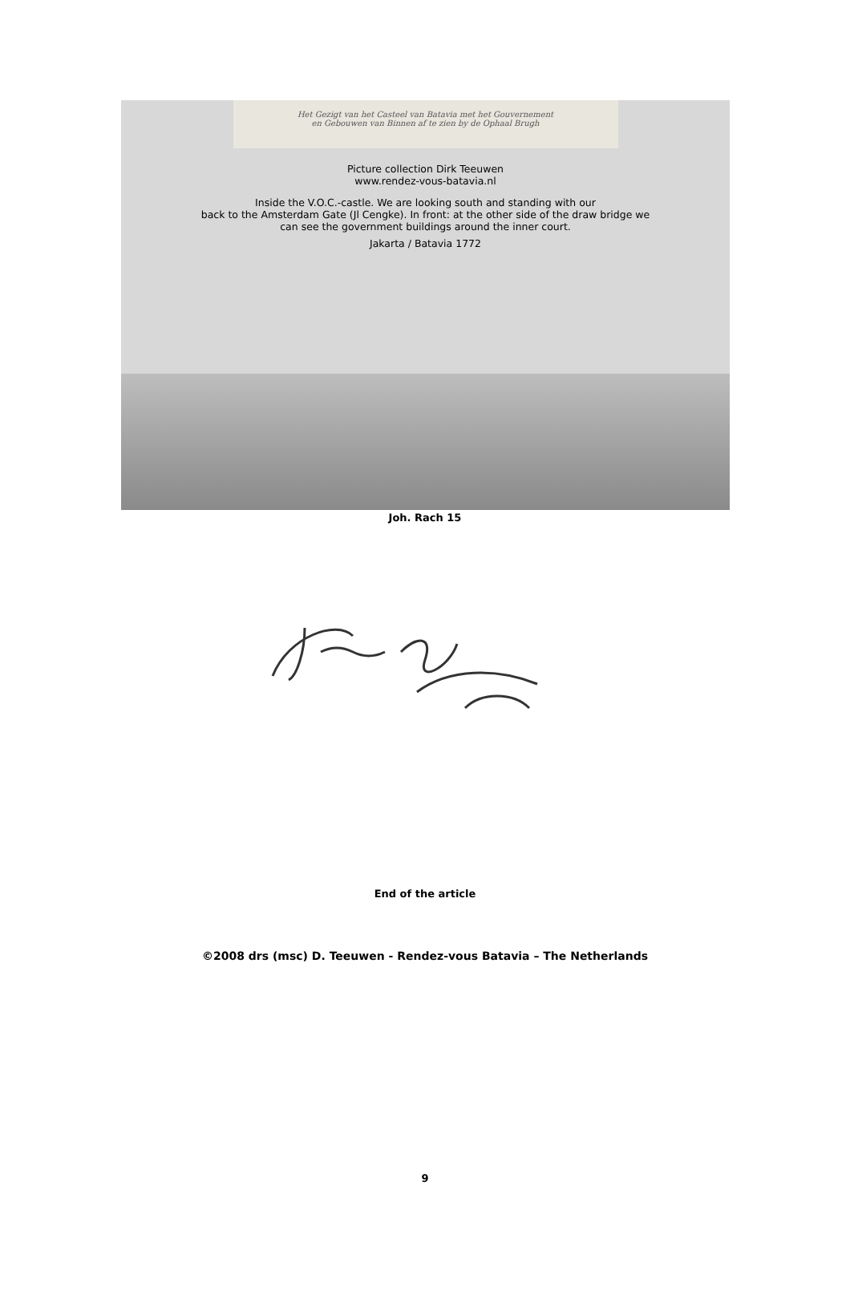Het Gezigt van het Casteel van Batavia met het Gouvernement
en Gebouwen van Binnen af te zien by de Ophaal Brugh
Picture collection Dirk Teeuwen
www.rendez-vous-batavia.nl
Inside the V.O.C.-castle. We are looking south and standing with our
back to the Amsterdam Gate (Jl Cengke). In front: at the other side of the draw bridge we
can see the government buildings around the inner court.
Jakarta / Batavia 1772
Joh. Rach 15
End of the article
©2008 drs (msc) D. Teeuwen - Rendez-vous Batavia – The Netherlands
9